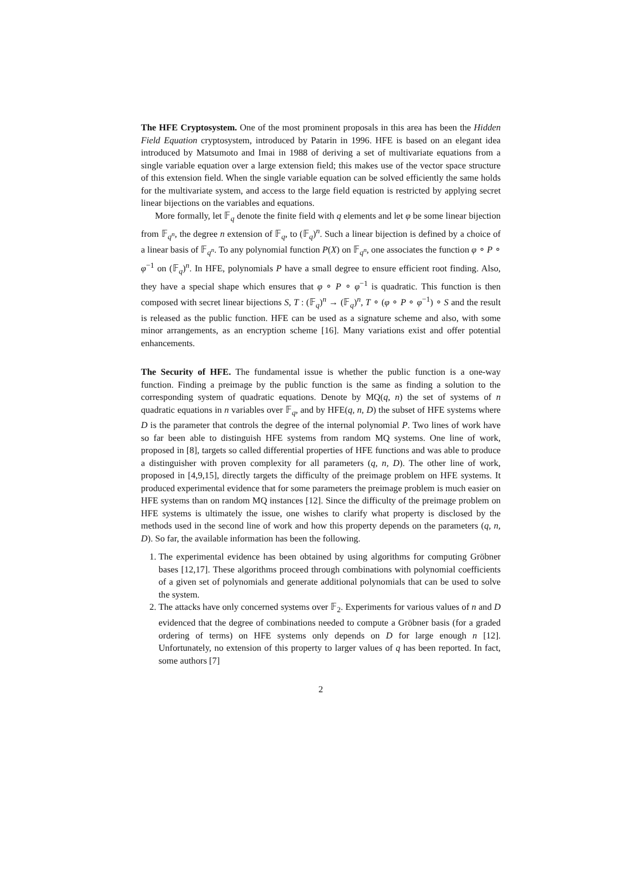The HFE Cryptosystem. One of the most prominent proposals in this area has been the Hidden Field Equation cryptosystem, introduced by Patarin in 1996. HFE is based on an elegant idea introduced by Matsumoto and Imai in 1988 of deriving a set of multivariate equations from a single variable equation over a large extension field; this makes use of the vector space structure of this extension field. When the single variable equation can be solved efficiently the same holds for the multivariate system, and access to the large field equation is restricted by applying secret linear bijections on the variables and equations.
More formally, let 𝔽<sub>q</sub> denote the finite field with q elements and let φ be some linear bijection from 𝔽<sub>q<sup>n</sup></sub>, the degree n extension of 𝔽<sub>q</sub>, to (𝔽<sub>q</sub>)<sup>n</sup>. Such a linear bijection is defined by a choice of a linear basis of 𝔽<sub>q<sup>n</sup></sub>. To any polynomial function P(X) on 𝔽<sub>q<sup>n</sup></sub>, one associates the function φ ∘ P ∘ φ<sup>−1</sup> on (𝔽<sub>q</sub>)<sup>n</sup>. In HFE, polynomials P have a small degree to ensure efficient root finding. Also, they have a special shape which ensures that φ ∘ P ∘ φ<sup>−1</sup> is quadratic. This function is then composed with secret linear bijections S, T : (𝔽<sub>q</sub>)<sup>n</sup> → (𝔽<sub>q</sub>)<sup>n</sup>, T ∘ (φ ∘ P ∘ φ<sup>−1</sup>) ∘ S and the result is released as the public function. HFE can be used as a signature scheme and also, with some minor arrangements, as an encryption scheme [16]. Many variations exist and offer potential enhancements.
The Security of HFE. The fundamental issue is whether the public function is a one-way function. Finding a preimage by the public function is the same as finding a solution to the corresponding system of quadratic equations. Denote by MQ(q, n) the set of systems of n quadratic equations in n variables over 𝔽<sub>q</sub>, and by HFE(q, n, D) the subset of HFE systems where D is the parameter that controls the degree of the internal polynomial P. Two lines of work have so far been able to distinguish HFE systems from random MQ systems. One line of work, proposed in [8], targets so called differential properties of HFE functions and was able to produce a distinguisher with proven complexity for all parameters (q, n, D). The other line of work, proposed in [4,9,15], directly targets the difficulty of the preimage problem on HFE systems. It produced experimental evidence that for some parameters the preimage problem is much easier on HFE systems than on random MQ instances [12]. Since the difficulty of the preimage problem on HFE systems is ultimately the issue, one wishes to clarify what property is disclosed by the methods used in the second line of work and how this property depends on the parameters (q, n, D). So far, the available information has been the following.
1. The experimental evidence has been obtained by using algorithms for computing Gröbner bases [12,17]. These algorithms proceed through combinations with polynomial coefficients of a given set of polynomials and generate additional polynomials that can be used to solve the system.
2. The attacks have only concerned systems over 𝔽<sub>2</sub>. Experiments for various values of n and D evidenced that the degree of combinations needed to compute a Gröbner basis (for a graded ordering of terms) on HFE systems only depends on D for large enough n [12]. Unfortunately, no extension of this property to larger values of q has been reported. In fact, some authors [7]
2